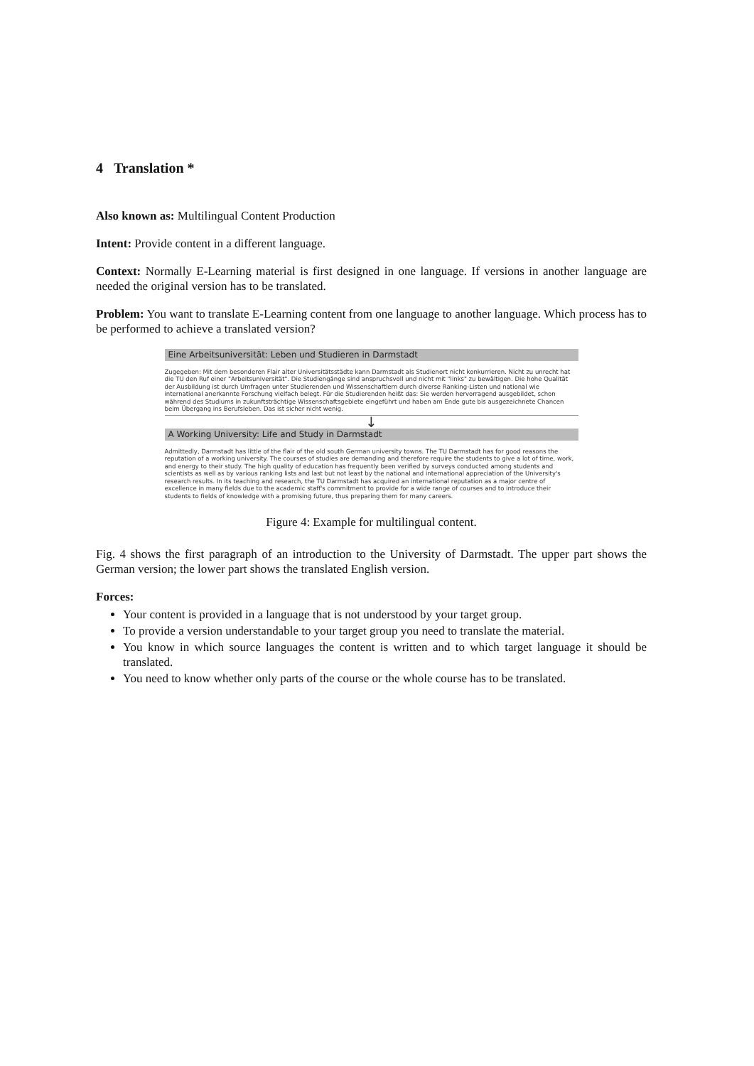4 Translation *
Also known as: Multilingual Content Production
Intent: Provide content in a different language.
Context: Normally E-Learning material is first designed in one language. If versions in another language are needed the original version has to be translated.
Problem: You want to translate E-Learning content from one language to another language. Which process has to be performed to achieve a translated version?
Eine Arbeitsuniversität: Leben und Studieren in Darmstadt
Zugegeben: Mit dem besonderen Flair alter Universitätsstädte kann Darmstadt als Studienort nicht konkurrieren. Nicht zu unrecht hat die TU den Ruf einer "Arbeitsuniversität". Die Studiengänge sind anspruchsvoll und nicht mit "links" zu bewältigen. Die hohe Qualität der Ausbildung ist durch Umfragen unter Studierenden und Wissenschaftlern durch diverse Ranking-Listen und national wie international anerkannte Forschung vielfach belegt. Für die Studierenden heißt das: Sie werden hervorragend ausgebildet, schon während des Studiums in zukunftsträchtige Wissenschaftsgebiete eingeführt und haben am Ende gute bis ausgezeichnete Chancen beim Übergang ins Berufsleben. Das ist sicher nicht wenig.
↓
A Working University: Life and Study in Darmstadt
Admittedly, Darmstadt has little of the flair of the old south German university towns. The TU Darmstadt has for good reasons the reputation of a working university. The courses of studies are demanding and therefore require the students to give a lot of time, work, and energy to their study. The high quality of education has frequently been verified by surveys conducted among students and scientists as well as by various ranking lists and last but not least by the national and international appreciation of the University's research results. In its teaching and research, the TU Darmstadt has acquired an international reputation as a major centre of excellence in many fields due to the academic staff's commitment to provide for a wide range of courses and to introduce their students to fields of knowledge with a promising future, thus preparing them for many careers.
Figure 4: Example for multilingual content.
Fig. 4 shows the first paragraph of an introduction to the University of Darmstadt. The upper part shows the German version; the lower part shows the translated English version.
Forces:
Your content is provided in a language that is not understood by your target group.
To provide a version understandable to your target group you need to translate the material.
You know in which source languages the content is written and to which target language it should be translated.
You need to know whether only parts of the course or the whole course has to be translated.